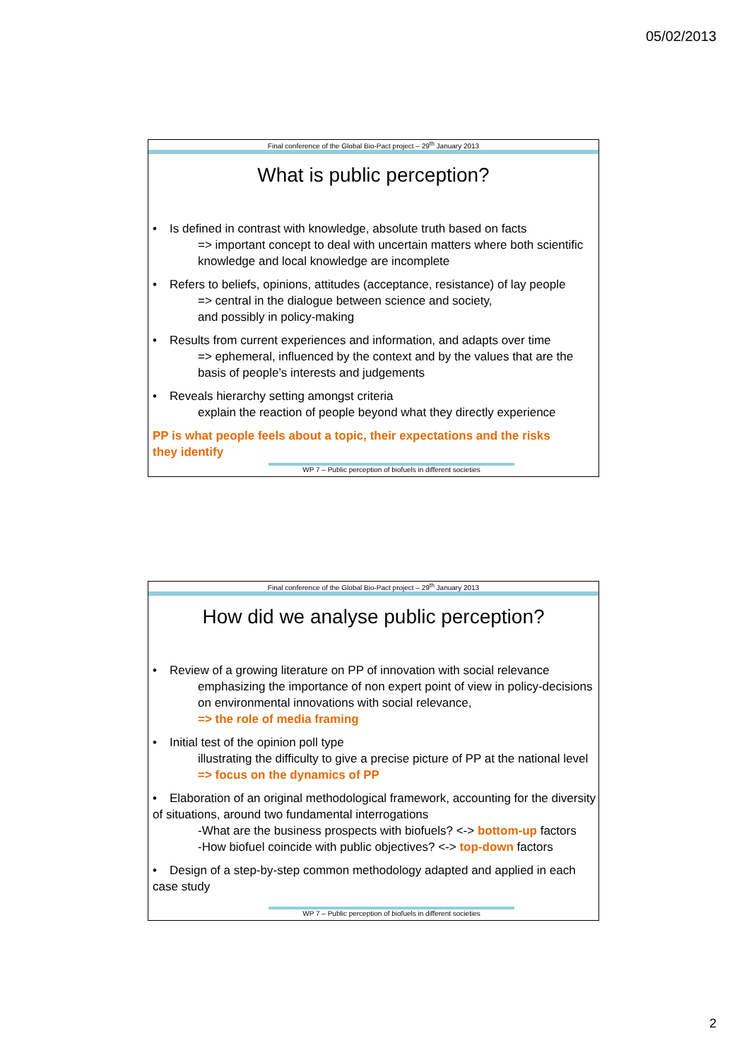05/02/2013
Final conference of the Global Bio-Pact project – 29<sup>th</sup> January 2013
What is public perception?
• Is defined in contrast with knowledge, absolute truth based on facts
=> important concept to deal with uncertain matters where both scientific knowledge and local knowledge are incomplete
• Refers to beliefs, opinions, attitudes (acceptance, resistance) of lay people
=> central in the dialogue between science and society,
and possibly in policy-making
• Results from current experiences and information, and adapts over time
=> ephemeral, influenced by the context and by the values that are the basis of people’s interests and judgements
• Reveals hierarchy setting amongst criteria
explain the reaction of people beyond what they directly experience
PP is what people feels about a topic, their expectations and the risks they identify
WP 7 – Public perception of biofuels in different societies
Final conference of the Global Bio-Pact project – 29<sup>th</sup> January 2013
How did we analyse public perception?
• Review of a growing literature on PP of innovation with social relevance
emphasizing the importance of non expert point of view in policy-decisions on environmental innovations with social relevance,
=> the role of media framing
• Initial test of the opinion poll type
illustrating the difficulty to give a precise picture of PP at the national level => focus on the dynamics of PP
• Elaboration of an original methodological framework, accounting for the diversity of situations, around two fundamental interrogations
-What are the business prospects with biofuels? <-> bottom-up factors
-How biofuel coincide with public objectives? <-> top-down factors
• Design of a step-by-step common methodology adapted and applied in each case study
WP 7 – Public perception of biofuels in different societies
2